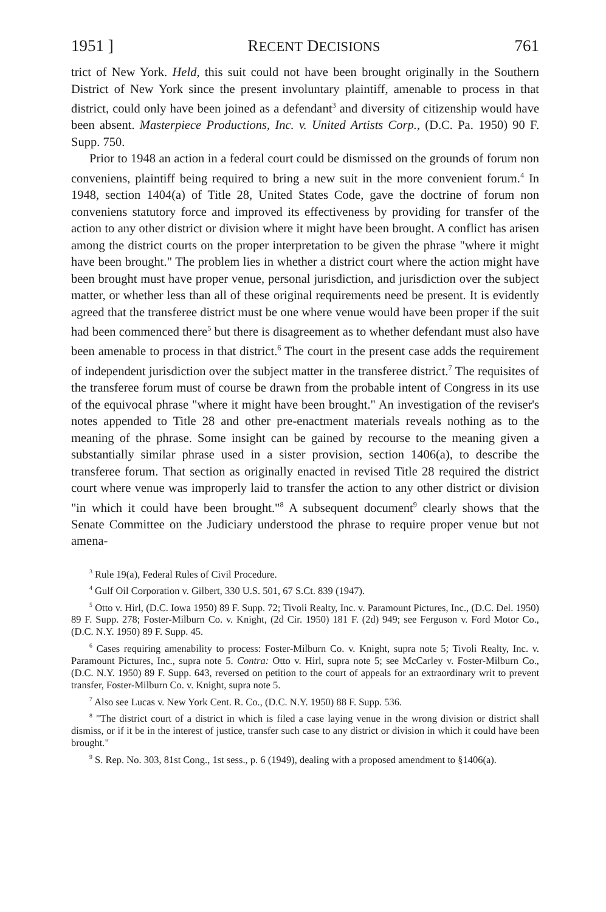1951 ] RECENT DECISIONS 761
trict of New York. Held, this suit could not have been brought originally in the Southern District of New York since the present involuntary plaintiff, amenable to process in that district, could only have been joined as a defendant<sup>3</sup> and diversity of citizenship would have been absent. Masterpiece Productions, Inc. v. United Artists Corp., (D.C. Pa. 1950) 90 F. Supp. 750.
Prior to 1948 an action in a federal court could be dismissed on the grounds of forum non conveniens, plaintiff being required to bring a new suit in the more convenient forum.<sup>4</sup> In 1948, section 1404(a) of Title 28, United States Code, gave the doctrine of forum non conveniens statutory force and improved its effectiveness by providing for transfer of the action to any other district or division where it might have been brought. A conflict has arisen among the district courts on the proper interpretation to be given the phrase "where it might have been brought." The problem lies in whether a district court where the action might have been brought must have proper venue, personal jurisdiction, and jurisdiction over the subject matter, or whether less than all of these original requirements need be present. It is evidently agreed that the transferee district must be one where venue would have been proper if the suit had been commenced there<sup>5</sup> but there is disagreement as to whether defendant must also have been amenable to process in that district.<sup>6</sup> The court in the present case adds the requirement of independent jurisdiction over the subject matter in the transferee district.<sup>7</sup> The requisites of the transferee forum must of course be drawn from the probable intent of Congress in its use of the equivocal phrase "where it might have been brought." An investigation of the reviser's notes appended to Title 28 and other pre-enactment materials reveals nothing as to the meaning of the phrase. Some insight can be gained by recourse to the meaning given a substantially similar phrase used in a sister provision, section 1406(a), to describe the transferee forum. That section as originally enacted in revised Title 28 required the district court where venue was improperly laid to transfer the action to any other district or division "in which it could have been brought."<sup>8</sup> A subsequent document<sup>9</sup> clearly shows that the Senate Committee on the Judiciary understood the phrase to require proper venue but not amena-
<sup>3</sup> Rule 19(a), Federal Rules of Civil Procedure.
<sup>4</sup> Gulf Oil Corporation v. Gilbert, 330 U.S. 501, 67 S.Ct. 839 (1947).
<sup>5</sup> Otto v. Hirl, (D.C. Iowa 1950) 89 F. Supp. 72; Tivoli Realty, Inc. v. Paramount Pictures, Inc., (D.C. Del. 1950) 89 F. Supp. 278; Foster-Milburn Co. v. Knight, (2d Cir. 1950) 181 F. (2d) 949; see Ferguson v. Ford Motor Co., (D.C. N.Y. 1950) 89 F. Supp. 45.
<sup>6</sup> Cases requiring amenability to process: Foster-Milburn Co. v. Knight, supra note 5; Tivoli Realty, Inc. v. Paramount Pictures, Inc., supra note 5. Contra: Otto v. Hirl, supra note 5; see McCarley v. Foster-Milburn Co., (D.C. N.Y. 1950) 89 F. Supp. 643, reversed on petition to the court of appeals for an extraordinary writ to prevent transfer, Foster-Milburn Co. v. Knight, supra note 5.
<sup>7</sup> Also see Lucas v. New York Cent. R. Co., (D.C. N.Y. 1950) 88 F. Supp. 536.
<sup>8</sup> "The district court of a district in which is filed a case laying venue in the wrong division or district shall dismiss, or if it be in the interest of justice, transfer such case to any district or division in which it could have been brought."
<sup>9</sup> S. Rep. No. 303, 81st Cong., 1st sess., p. 6 (1949), dealing with a proposed amendment to §1406(a).